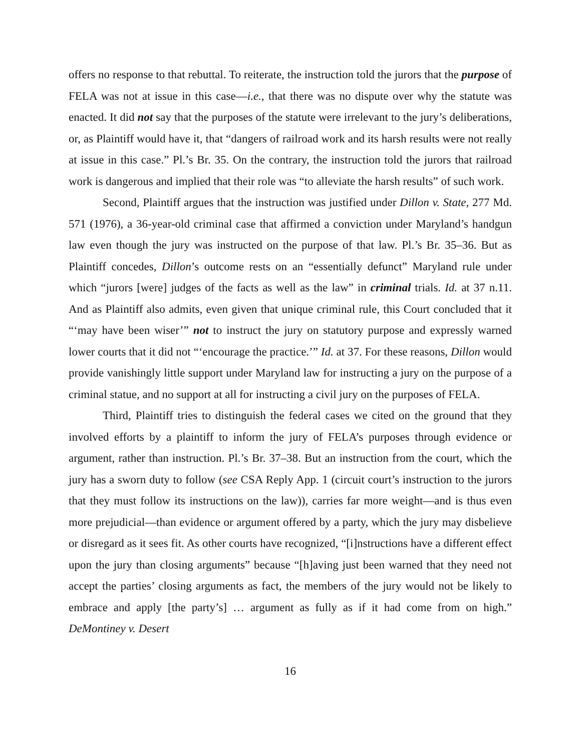offers no response to that rebuttal. To reiterate, the instruction told the jurors that the purpose of FELA was not at issue in this case—i.e., that there was no dispute over why the statute was enacted. It did not say that the purposes of the statute were irrelevant to the jury’s deliberations, or, as Plaintiff would have it, that “dangers of railroad work and its harsh results were not really at issue in this case.” Pl.’s Br. 35. On the contrary, the instruction told the jurors that railroad work is dangerous and implied that their role was “to alleviate the harsh results” of such work.
Second, Plaintiff argues that the instruction was justified under Dillon v. State, 277 Md. 571 (1976), a 36-year-old criminal case that affirmed a conviction under Maryland’s handgun law even though the jury was instructed on the purpose of that law. Pl.’s Br. 35–36. But as Plaintiff concedes, Dillon’s outcome rests on an “essentially defunct” Maryland rule under which “jurors [were] judges of the facts as well as the law” in criminal trials. Id. at 37 n.11. And as Plaintiff also admits, even given that unique criminal rule, this Court concluded that it “‘may have been wiser’” not to instruct the jury on statutory purpose and expressly warned lower courts that it did not “‘encourage the practice.’” Id. at 37. For these reasons, Dillon would provide vanishingly little support under Maryland law for instructing a jury on the purpose of a criminal statue, and no support at all for instructing a civil jury on the purposes of FELA.
Third, Plaintiff tries to distinguish the federal cases we cited on the ground that they involved efforts by a plaintiff to inform the jury of FELA’s purposes through evidence or argument, rather than instruction. Pl.’s Br. 37–38. But an instruction from the court, which the jury has a sworn duty to follow (see CSA Reply App. 1 (circuit court’s instruction to the jurors that they must follow its instructions on the law)), carries far more weight—and is thus even more prejudicial—than evidence or argument offered by a party, which the jury may disbelieve or disregard as it sees fit. As other courts have recognized, “[i]nstructions have a different effect upon the jury than closing arguments” because “[h]aving just been warned that they need not accept the parties’ closing arguments as fact, the members of the jury would not be likely to embrace and apply [the party’s] … argument as fully as if it had come from on high.” DeMontiney v. Desert
16